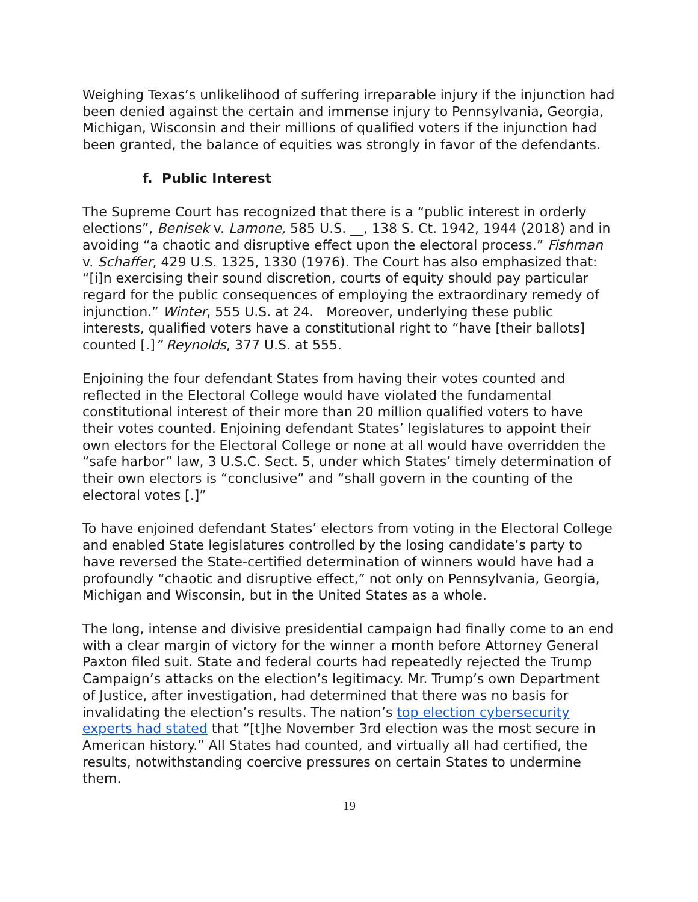Weighing Texas’s unlikelihood of suffering irreparable injury if the injunction had been denied against the certain and immense injury to Pennsylvania, Georgia, Michigan, Wisconsin and their millions of qualified voters if the injunction had been granted, the balance of equities was strongly in favor of the defendants.
f. Public Interest
The Supreme Court has recognized that there is a “public interest in orderly elections”, Benisek v. Lamone, 585 U.S. __, 138 S. Ct. 1942, 1944 (2018) and in avoiding “a chaotic and disruptive effect upon the electoral process.” Fishman v. Schaffer, 429 U.S. 1325, 1330 (1976). The Court has also emphasized that: “[i]n exercising their sound discretion, courts of equity should pay particular regard for the public consequences of employing the extraordinary remedy of injunction.” Winter, 555 U.S. at 24. Moreover, underlying these public interests, qualified voters have a constitutional right to “have [their ballots] counted [.]” Reynolds, 377 U.S. at 555.
Enjoining the four defendant States from having their votes counted and reflected in the Electoral College would have violated the fundamental constitutional interest of their more than 20 million qualified voters to have their votes counted. Enjoining defendant States’ legislatures to appoint their own electors for the Electoral College or none at all would have overridden the “safe harbor” law, 3 U.S.C. Sect. 5, under which States’ timely determination of their own electors is “conclusive” and “shall govern in the counting of the electoral votes [.]”
To have enjoined defendant States’ electors from voting in the Electoral College and enabled State legislatures controlled by the losing candidate’s party to have reversed the State-certified determination of winners would have had a profoundly “chaotic and disruptive effect,” not only on Pennsylvania, Georgia, Michigan and Wisconsin, but in the United States as a whole.
The long, intense and divisive presidential campaign had finally come to an end with a clear margin of victory for the winner a month before Attorney General Paxton filed suit. State and federal courts had repeatedly rejected the Trump Campaign’s attacks on the election’s legitimacy. Mr. Trump’s own Department of Justice, after investigation, had determined that there was no basis for invalidating the election’s results. The nation’s top election cybersecurity experts had stated that “[t]he November 3rd election was the most secure in American history.” All States had counted, and virtually all had certified, the results, notwithstanding coercive pressures on certain States to undermine them.
19